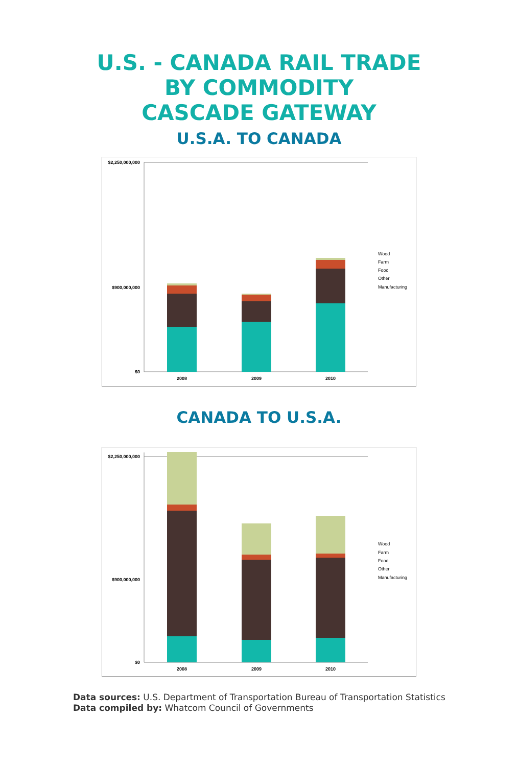U.S. - CANADA RAIL TRADE
BY COMMODITY
CASCADE GATEWAY
U.S.A. TO CANADA
$2,250,000,000
$0
$900,000,000
2008
2009
2010
Wood
Farm
Food
Other
Manufacturing
CANADA TO U.S.A.
$2,250,000,000
$0
$900,000,000
2008
2009
2010
Wood
Farm
Food
Other
Manufacturing
Data sources: U.S. Department of Transportation Bureau of Transportation Statistics
Data compiled by: Whatcom Council of Governments